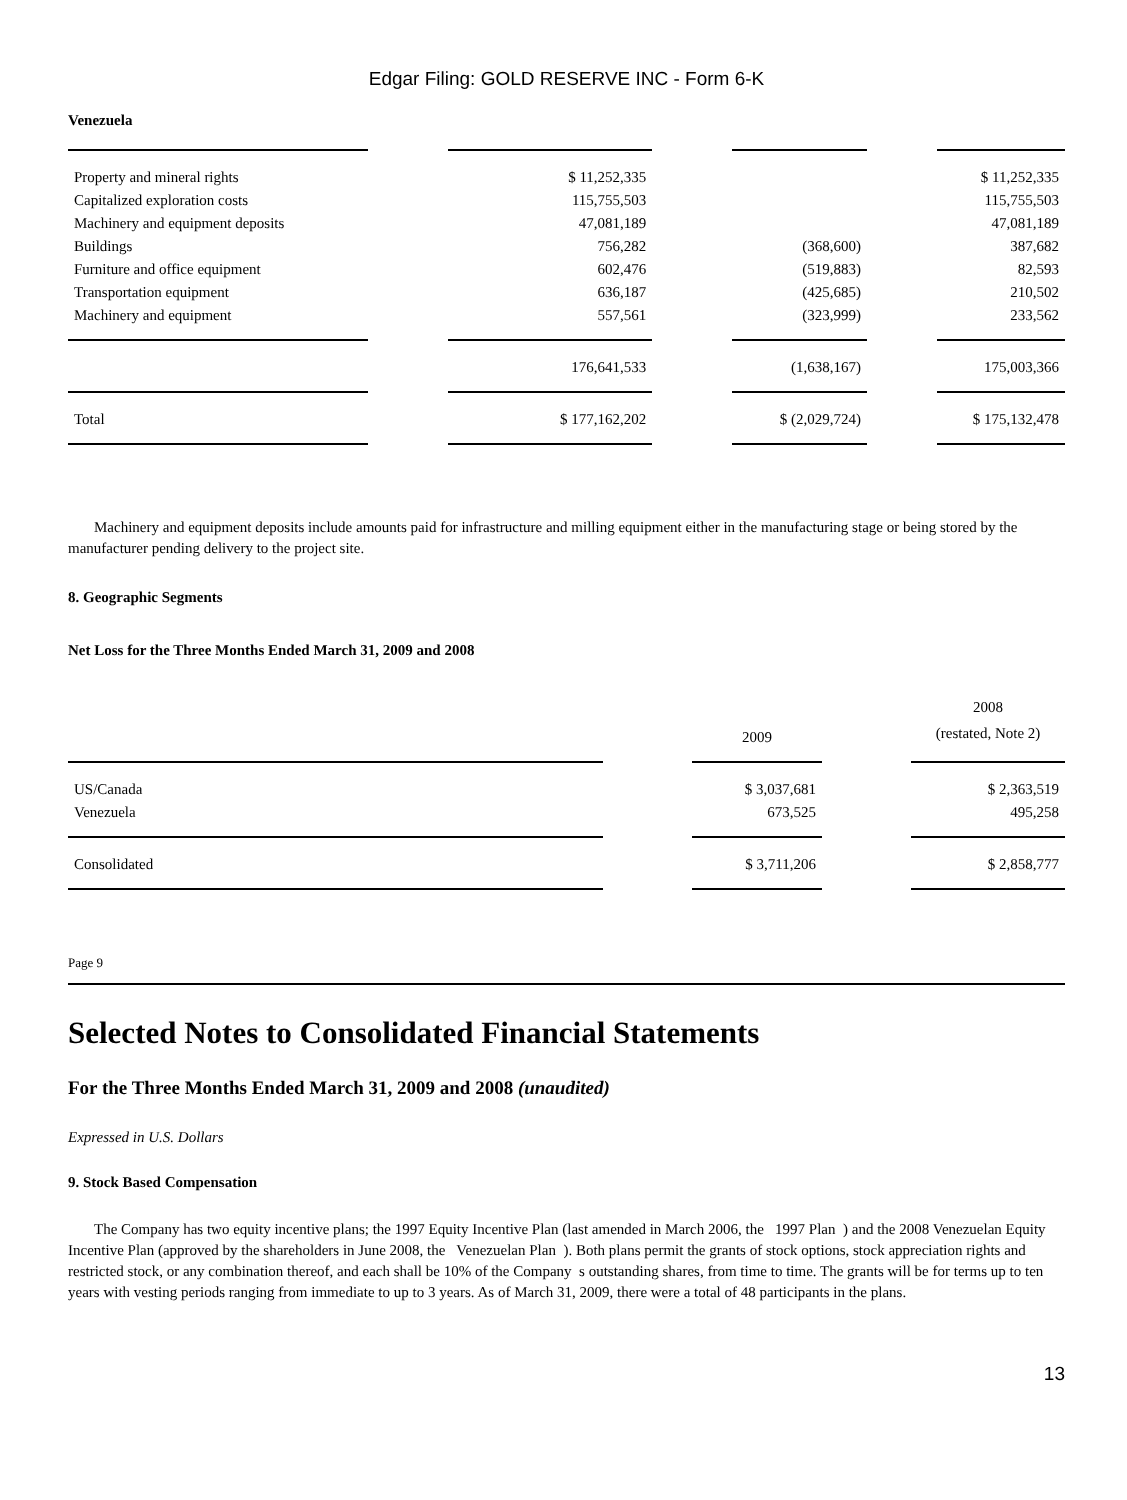Edgar Filing: GOLD RESERVE INC - Form 6-K
Venezuela
| Property and mineral rights | | $ 11,252,335 | | | | $ 11,252,335 |
| Capitalized exploration costs | | 115,755,503 | | | | 115,755,503 |
| Machinery and equipment deposits | | 47,081,189 | | | | 47,081,189 |
| Buildings | | 756,282 | | (368,600) | | 387,682 |
| Furniture and office equipment | | 602,476 | | (519,883) | | 82,593 |
| Transportation equipment | | 636,187 | | (425,685) | | 210,502 |
| Machinery and equipment | | 557,561 | | (323,999) | | 233,562 |
| | | 176,641,533 | | (1,638,167) | | 175,003,366 |
| Total | | $ 177,162,202 | | $ (2,029,724) | | $ 175,132,478 |
Machinery and equipment deposits include amounts paid for infrastructure and milling equipment either in the manufacturing stage or being stored by the manufacturer pending delivery to the project site.
8. Geographic Segments
Net Loss for the Three Months Ended March 31, 2009 and 2008
| | | 2009 | | 2008 (restated, Note 2) |
| US/Canada | | $ 3,037,681 | | $ 2,363,519 |
| Venezuela | | 673,525 | | 495,258 |
| Consolidated | | $ 3,711,206 | | $ 2,858,777 |
Page 9
Selected Notes to Consolidated Financial Statements
For the Three Months Ended March 31, 2009 and 2008 (unaudited)
Expressed in U.S. Dollars
9. Stock Based Compensation
The Company has two equity incentive plans; the 1997 Equity Incentive Plan (last amended in March 2006, the 1997 Plan ) and the 2008 Venezuelan Equity Incentive Plan (approved by the shareholders in June 2008, the Venezuelan Plan ). Both plans permit the grants of stock options, stock appreciation rights and restricted stock, or any combination thereof, and each shall be 10% of the Company s outstanding shares, from time to time. The grants will be for terms up to ten years with vesting periods ranging from immediate to up to 3 years. As of March 31, 2009, there were a total of 48 participants in the plans.
13